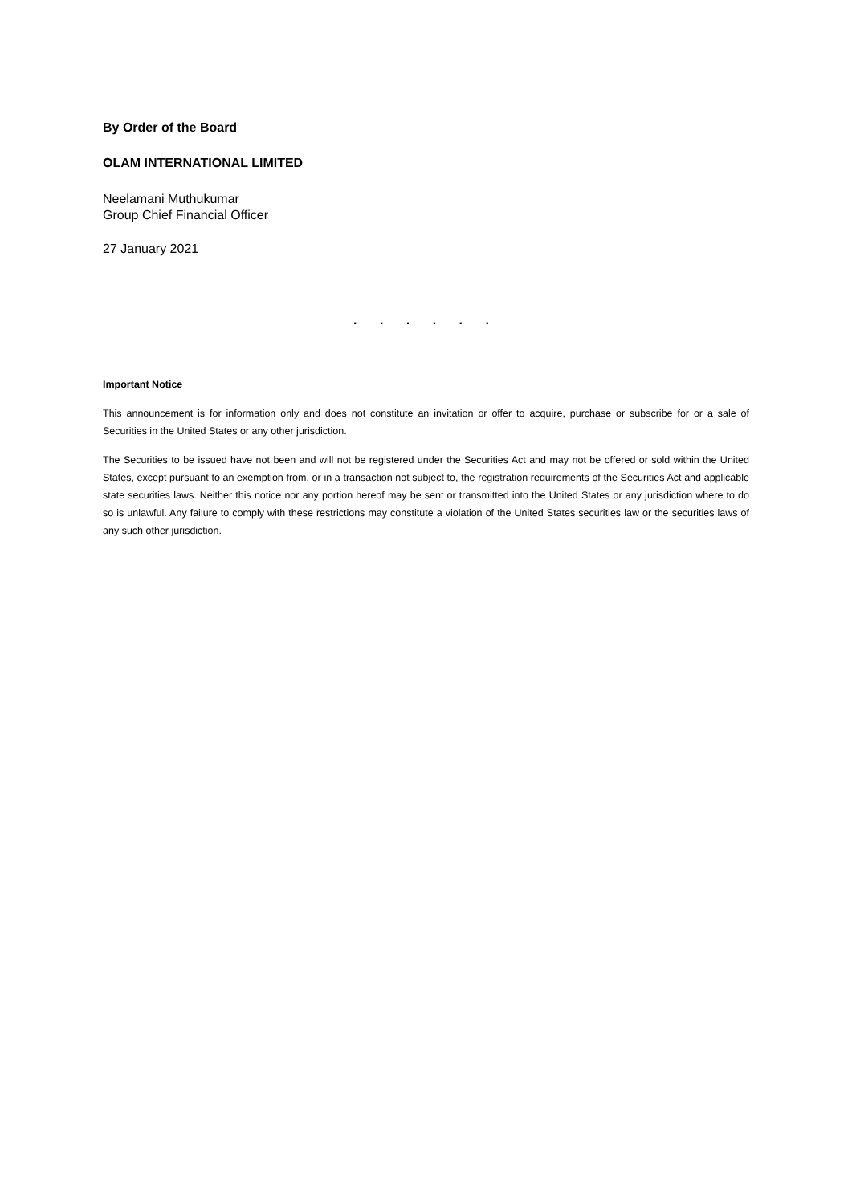By Order of the Board
OLAM INTERNATIONAL LIMITED
Neelamani Muthukumar
Group Chief Financial Officer
27 January 2021
. . . . . .
Important Notice
This announcement is for information only and does not constitute an invitation or offer to acquire, purchase or subscribe for or a sale of Securities in the United States or any other jurisdiction.
The Securities to be issued have not been and will not be registered under the Securities Act and may not be offered or sold within the United States, except pursuant to an exemption from, or in a transaction not subject to, the registration requirements of the Securities Act and applicable state securities laws. Neither this notice nor any portion hereof may be sent or transmitted into the United States or any jurisdiction where to do so is unlawful. Any failure to comply with these restrictions may constitute a violation of the United States securities law or the securities laws of any such other jurisdiction.